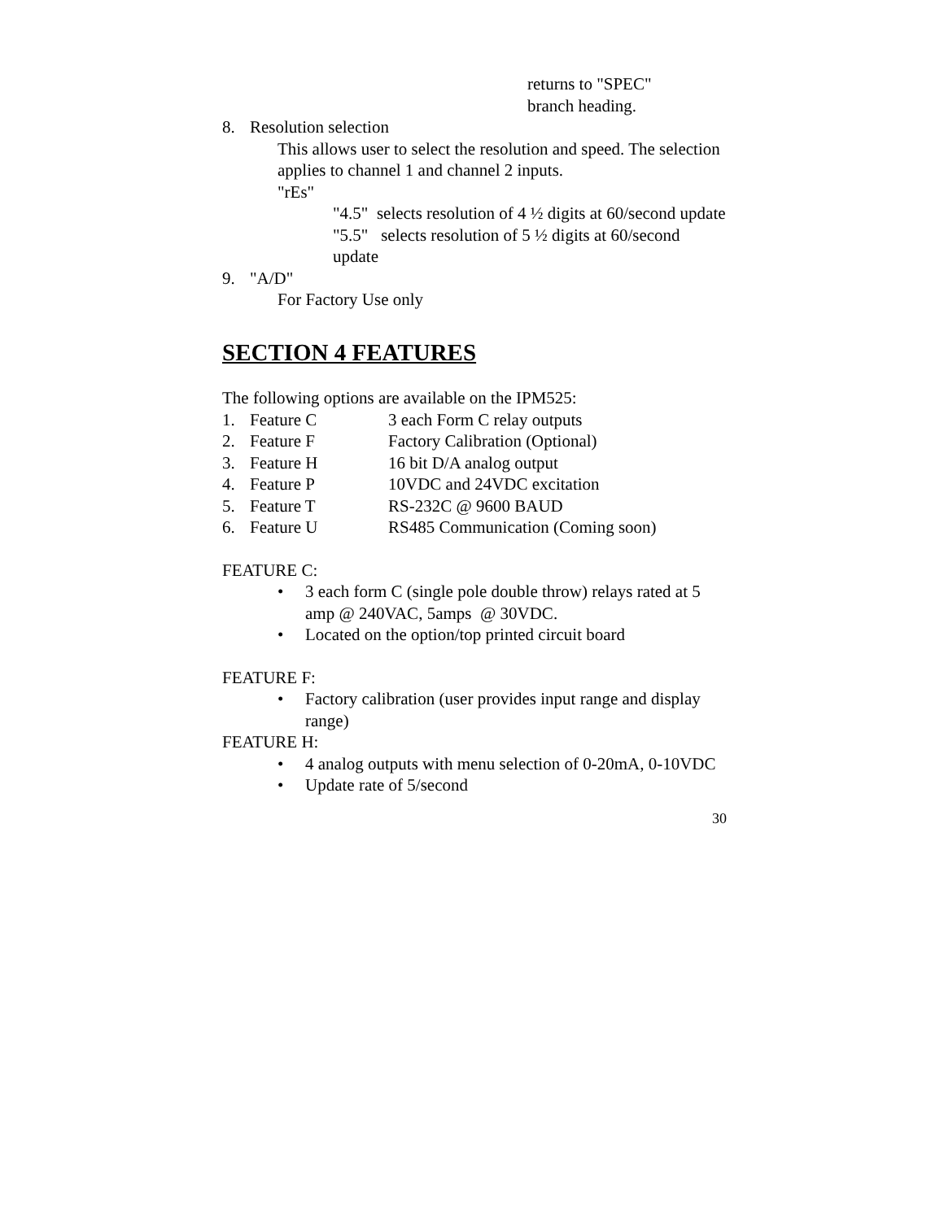returns to "SPEC"
branch heading.
8. Resolution selection
This allows user to select the resolution and speed. The selection applies to channel 1 and channel 2 inputs.
"rEs"
"4.5" selects resolution of 4 ½ digits at 60/second update
"5.5" selects resolution of 5 ½ digits at 60/second update
9. "A/D"
For Factory Use only
SECTION 4 FEATURES
The following options are available on the IPM525:
1. Feature C 3 each Form C relay outputs
2. Feature F Factory Calibration (Optional)
3. Feature H 16 bit D/A analog output
4. Feature P 10VDC and 24VDC excitation
5. Feature T RS-232C @ 9600 BAUD
6. Feature U RS485 Communication (Coming soon)
FEATURE C:
• 3 each form C (single pole double throw) relays rated at 5 amp @ 240VAC, 5amps @ 30VDC.
• Located on the option/top printed circuit board
FEATURE F:
• Factory calibration (user provides input range and display range)
FEATURE H:
• 4 analog outputs with menu selection of 0-20mA, 0-10VDC
• Update rate of 5/second
30